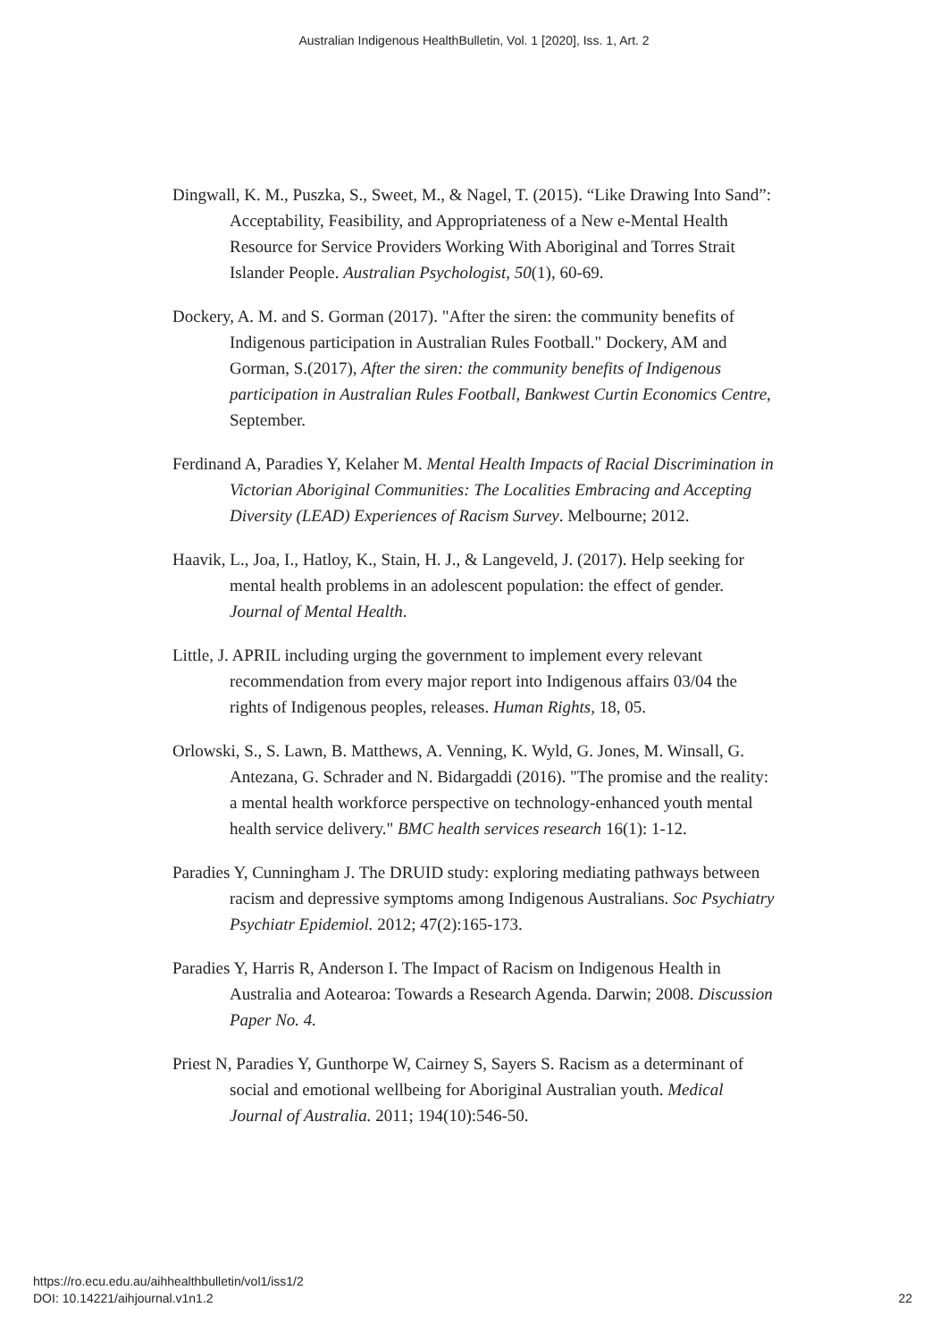Australian Indigenous HealthBulletin, Vol. 1 [2020], Iss. 1, Art. 2
Dingwall, K. M., Puszka, S., Sweet, M., & Nagel, T. (2015). “Like Drawing Into Sand”: Acceptability, Feasibility, and Appropriateness of a New e-Mental Health Resource for Service Providers Working With Aboriginal and Torres Strait Islander People. Australian Psychologist, 50(1), 60-69.
Dockery, A. M. and S. Gorman (2017). "After the siren: the community benefits of Indigenous participation in Australian Rules Football." Dockery, AM and Gorman, S.(2017), After the siren: the community benefits of Indigenous participation in Australian Rules Football, Bankwest Curtin Economics Centre, September.
Ferdinand A, Paradies Y, Kelaher M. Mental Health Impacts of Racial Discrimination in Victorian Aboriginal Communities: The Localities Embracing and Accepting Diversity (LEAD) Experiences of Racism Survey. Melbourne; 2012.
Haavik, L., Joa, I., Hatloy, K., Stain, H. J., & Langeveld, J. (2017). Help seeking for mental health problems in an adolescent population: the effect of gender. Journal of Mental Health.
Little, J. APRIL including urging the government to implement every relevant recommendation from every major report into Indigenous affairs 03/04 the rights of Indigenous peoples, releases. Human Rights, 18, 05.
Orlowski, S., S. Lawn, B. Matthews, A. Venning, K. Wyld, G. Jones, M. Winsall, G. Antezana, G. Schrader and N. Bidargaddi (2016). "The promise and the reality: a mental health workforce perspective on technology-enhanced youth mental health service delivery." BMC health services research 16(1): 1-12.
Paradies Y, Cunningham J. The DRUID study: exploring mediating pathways between racism and depressive symptoms among Indigenous Australians. Soc Psychiatry Psychiatr Epidemiol. 2012; 47(2):165-173.
Paradies Y, Harris R, Anderson I. The Impact of Racism on Indigenous Health in Australia and Aotearoa: Towards a Research Agenda. Darwin; 2008. Discussion Paper No. 4.
Priest N, Paradies Y, Gunthorpe W, Cairney S, Sayers S. Racism as a determinant of social and emotional wellbeing for Aboriginal Australian youth. Medical Journal of Australia. 2011; 194(10):546-50.
https://ro.ecu.edu.au/aihhealthbulletin/vol1/iss1/2
DOI: 10.14221/aihjournal.v1n1.2
22